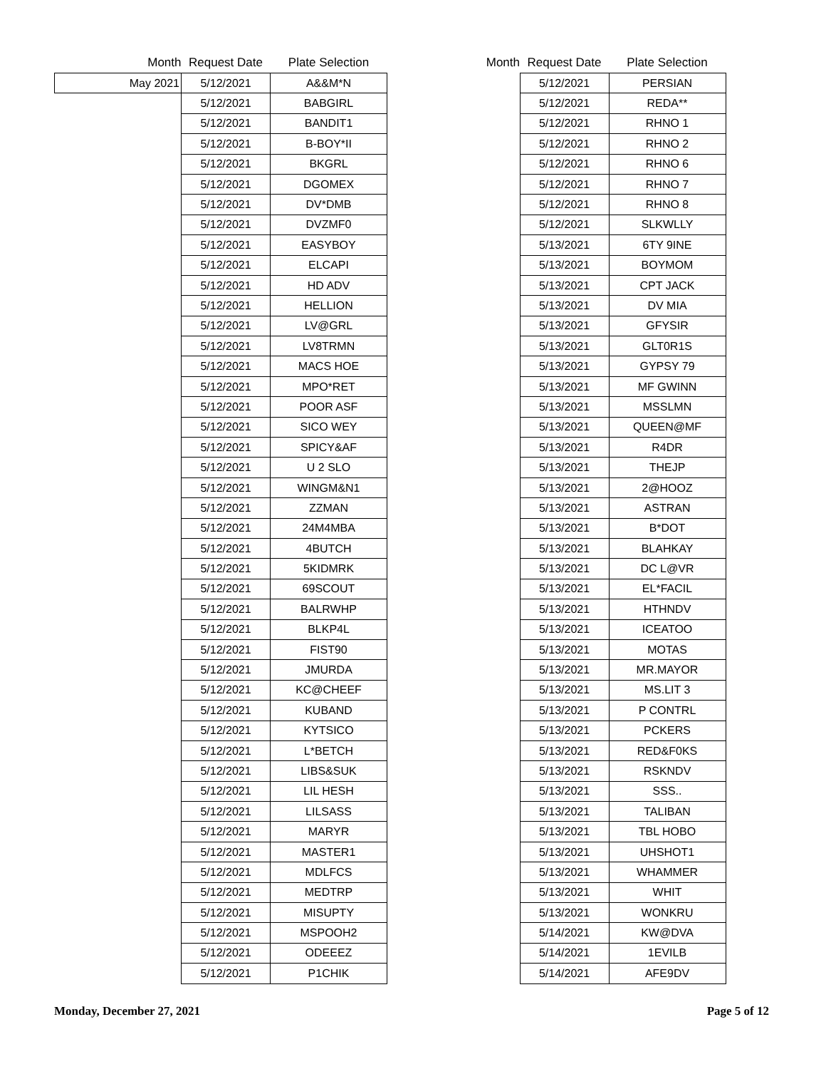| Month | Request Date | Plate Selection |
| --- | --- | --- |
| May 2021 | 5/12/2021 | A&&M*N |
| | 5/12/2021 | BABGIRL |
| | 5/12/2021 | BANDIT1 |
| | 5/12/2021 | B-BOY*II |
| | 5/12/2021 | BKGRL |
| | 5/12/2021 | DGOMEX |
| | 5/12/2021 | DV*DMB |
| | 5/12/2021 | DVZMF0 |
| | 5/12/2021 | EASYBOY |
| | 5/12/2021 | ELCAPI |
| | 5/12/2021 | HD ADV |
| | 5/12/2021 | HELLION |
| | 5/12/2021 | LV@GRL |
| | 5/12/2021 | LV8TRMN |
| | 5/12/2021 | MACS HOE |
| | 5/12/2021 | MPO*RET |
| | 5/12/2021 | POOR ASF |
| | 5/12/2021 | SICO WEY |
| | 5/12/2021 | SPICY&AF |
| | 5/12/2021 | U 2 SLO |
| | 5/12/2021 | WINGM&N1 |
| | 5/12/2021 | ZZMAN |
| | 5/12/2021 | 24M4MBA |
| | 5/12/2021 | 4BUTCH |
| | 5/12/2021 | 5KIDMRK |
| | 5/12/2021 | 69SCOUT |
| | 5/12/2021 | BALRWHP |
| | 5/12/2021 | BLKP4L |
| | 5/12/2021 | FIST90 |
| | 5/12/2021 | JMURDA |
| | 5/12/2021 | KC@CHEEF |
| | 5/12/2021 | KUBAND |
| | 5/12/2021 | KYTSICO |
| | 5/12/2021 | L*BETCH |
| | 5/12/2021 | LIBS&SUK |
| | 5/12/2021 | LIL HESH |
| | 5/12/2021 | LILSASS |
| | 5/12/2021 | MARYR |
| | 5/12/2021 | MASTER1 |
| | 5/12/2021 | MDLFCS |
| | 5/12/2021 | MEDTRP |
| | 5/12/2021 | MISUPTY |
| | 5/12/2021 | MSPOOH2 |
| | 5/12/2021 | ODEEEZ |
| | 5/12/2021 | P1CHIK |
| Month | Request Date | Plate Selection |
| --- | --- | --- |
| | 5/12/2021 | PERSIAN |
| | 5/12/2021 | REDA** |
| | 5/12/2021 | RHNO 1 |
| | 5/12/2021 | RHNO 2 |
| | 5/12/2021 | RHNO 6 |
| | 5/12/2021 | RHNO 7 |
| | 5/12/2021 | RHNO 8 |
| | 5/12/2021 | SLKWLLY |
| | 5/13/2021 | 6TY 9INE |
| | 5/13/2021 | BOYMOM |
| | 5/13/2021 | CPT JACK |
| | 5/13/2021 | DV MIA |
| | 5/13/2021 | GFYSIR |
| | 5/13/2021 | GLT0R1S |
| | 5/13/2021 | GYPSY 79 |
| | 5/13/2021 | MF GWINN |
| | 5/13/2021 | MSSLMN |
| | 5/13/2021 | QUEEN@MF |
| | 5/13/2021 | R4DR |
| | 5/13/2021 | THEJP |
| | 5/13/2021 | 2@HOOZ |
| | 5/13/2021 | ASTRAN |
| | 5/13/2021 | B*DOT |
| | 5/13/2021 | BLAHKAY |
| | 5/13/2021 | DC L@VR |
| | 5/13/2021 | EL*FACIL |
| | 5/13/2021 | HTHNDV |
| | 5/13/2021 | ICEATOO |
| | 5/13/2021 | MOTAS |
| | 5/13/2021 | MR.MAYOR |
| | 5/13/2021 | MS.LIT 3 |
| | 5/13/2021 | P CONTRL |
| | 5/13/2021 | PCKERS |
| | 5/13/2021 | RED&F0KS |
| | 5/13/2021 | RSKNDV |
| | 5/13/2021 | SSS.. |
| | 5/13/2021 | TALIBAN |
| | 5/13/2021 | TBL HOBO |
| | 5/13/2021 | UHSHOT1 |
| | 5/13/2021 | WHAMMER |
| | 5/13/2021 | WHIT |
| | 5/13/2021 | WONKRU |
| | 5/14/2021 | KW@DVA |
| | 5/14/2021 | 1EVILB |
| | 5/14/2021 | AFE9DV |
Monday, December 27, 2021 Page 5 of 12